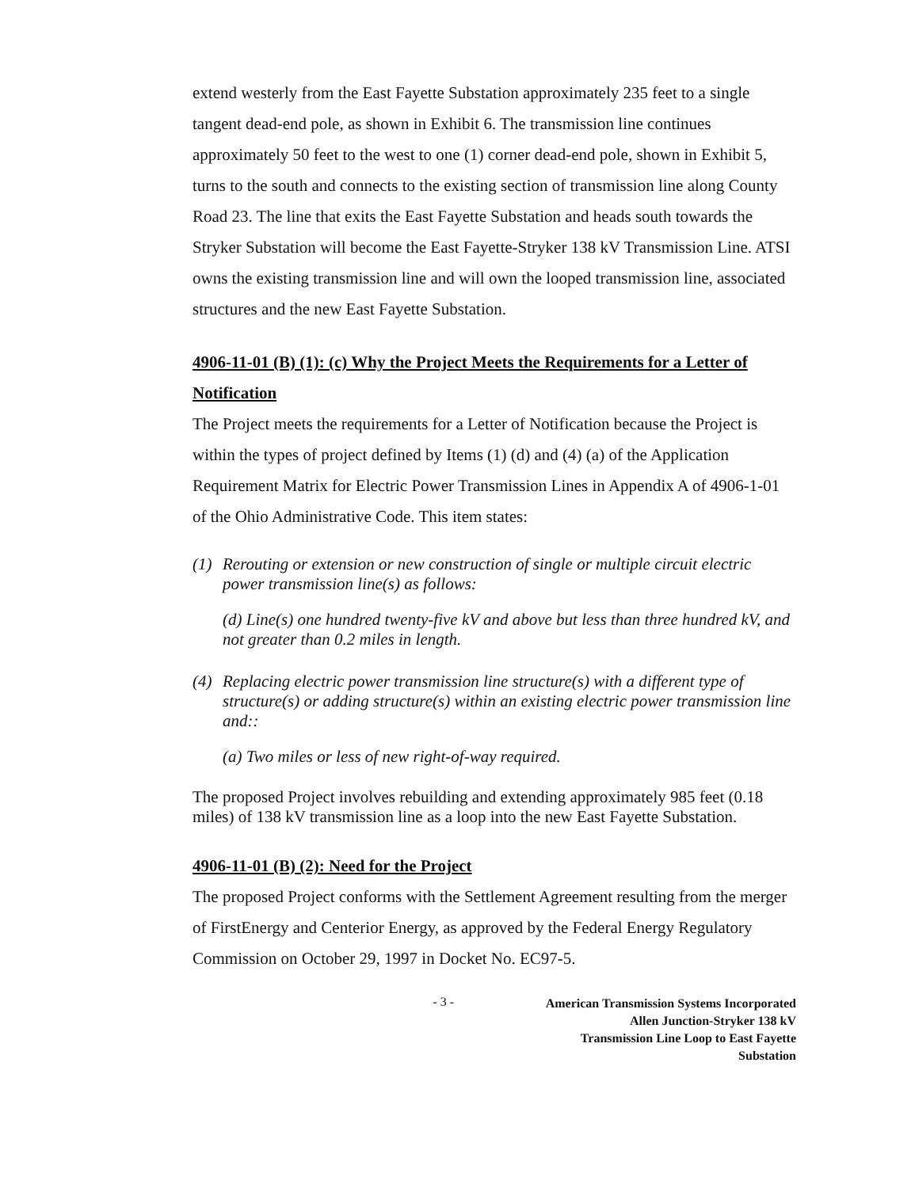extend westerly from the East Fayette Substation approximately 235 feet to a single tangent dead-end pole, as shown in Exhibit 6. The transmission line continues approximately 50 feet to the west to one (1) corner dead-end pole, shown in Exhibit 5, turns to the south and connects to the existing section of transmission line along County Road 23. The line that exits the East Fayette Substation and heads south towards the Stryker Substation will become the East Fayette-Stryker 138 kV Transmission Line. ATSI owns the existing transmission line and will own the looped transmission line, associated structures and the new East Fayette Substation.
4906-11-01 (B) (1): (c) Why the Project Meets the Requirements for a Letter of Notification
The Project meets the requirements for a Letter of Notification because the Project is within the types of project defined by Items (1) (d) and (4) (a) of the Application Requirement Matrix for Electric Power Transmission Lines in Appendix A of 4906-1-01 of the Ohio Administrative Code. This item states:
(1) Rerouting or extension or new construction of single or multiple circuit electric power transmission line(s) as follows:
(d) Line(s) one hundred twenty-five kV and above but less than three hundred kV, and not greater than 0.2 miles in length.
(4) Replacing electric power transmission line structure(s) with a different type of structure(s) or adding structure(s) within an existing electric power transmission line and::
(a) Two miles or less of new right-of-way required.
The proposed Project involves rebuilding and extending approximately 985 feet (0.18 miles) of 138 kV transmission line as a loop into the new East Fayette Substation.
4906-11-01 (B) (2): Need for the Project
The proposed Project conforms with the Settlement Agreement resulting from the merger of FirstEnergy and Centerior Energy, as approved by the Federal Energy Regulatory Commission on October 29, 1997 in Docket No. EC97-5.
- 3 - American Transmission Systems Incorporated
Allen Junction-Stryker 138 kV
Transmission Line Loop to East Fayette Substation